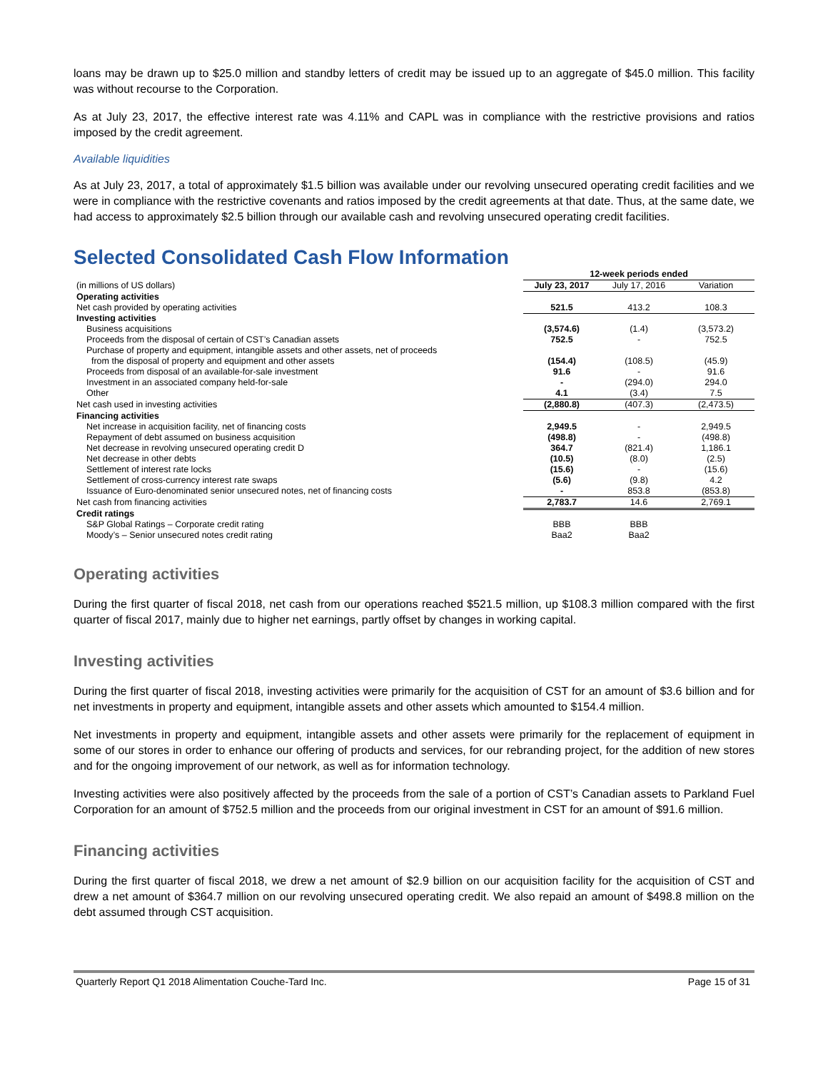loans may be drawn up to $25.0 million and standby letters of credit may be issued up to an aggregate of $45.0 million. This facility was without recourse to the Corporation.
As at July 23, 2017, the effective interest rate was 4.11% and CAPL was in compliance with the restrictive provisions and ratios imposed by the credit agreement.
Available liquidities
As at July 23, 2017, a total of approximately $1.5 billion was available under our revolving unsecured operating credit facilities and we were in compliance with the restrictive covenants and ratios imposed by the credit agreements at that date. Thus, at the same date, we had access to approximately $2.5 billion through our available cash and revolving unsecured operating credit facilities.
Selected Consolidated Cash Flow Information
| | 12-week periods ended | | |
| (in millions of US dollars) | July 23, 2017 | July 17, 2016 | Variation |
| Operating activities | | | |
| Net cash provided by operating activities | 521.5 | 413.2 | 108.3 |
| Investing activities | | | |
| Business acquisitions | (3,574.6) | (1.4) | (3,573.2) |
| Proceeds from the disposal of certain of CST’s Canadian assets | 752.5 | - | 752.5 |
| Purchase of property and equipment, intangible assets and other assets, net of proceeds from the disposal of property and equipment and other assets | (154.4) | (108.5) | (45.9) |
| Proceeds from disposal of an available-for-sale investment | 91.6 | - | 91.6 |
| Investment in an associated company held-for-sale | - | (294.0) | 294.0 |
| Other | 4.1 | (3.4) | 7.5 |
| Net cash used in investing activities | (2,880.8) | (407.3) | (2,473.5) |
| Financing activities | | | |
| Net increase in acquisition facility, net of financing costs | 2,949.5 | - | 2,949.5 |
| Repayment of debt assumed on business acquisition | (498.8) | - | (498.8) |
| Net decrease in revolving unsecured operating credit D | 364.7 | (821.4) | 1,186.1 |
| Net decrease in other debts | (10.5) | (8.0) | (2.5) |
| Settlement of interest rate locks | (15.6) | - | (15.6) |
| Settlement of cross-currency interest rate swaps | (5.6) | (9.8) | 4.2 |
| Issuance of Euro-denominated senior unsecured notes, net of financing costs | - | 853.8 | (853.8) |
| Net cash from financing activities | 2,783.7 | 14.6 | 2,769.1 |
| Credit ratings | | | |
| S&P Global Ratings – Corporate credit rating | BBB | BBB | |
| Moody’s – Senior unsecured notes credit rating | Baa2 | Baa2 | |
Operating activities
During the first quarter of fiscal 2018, net cash from our operations reached $521.5 million, up $108.3 million compared with the first quarter of fiscal 2017, mainly due to higher net earnings, partly offset by changes in working capital.
Investing activities
During the first quarter of fiscal 2018, investing activities were primarily for the acquisition of CST for an amount of $3.6 billion and for net investments in property and equipment, intangible assets and other assets which amounted to $154.4 million.
Net investments in property and equipment, intangible assets and other assets were primarily for the replacement of equipment in some of our stores in order to enhance our offering of products and services, for our rebranding project, for the addition of new stores and for the ongoing improvement of our network, as well as for information technology.
Investing activities were also positively affected by the proceeds from the sale of a portion of CST’s Canadian assets to Parkland Fuel Corporation for an amount of $752.5 million and the proceeds from our original investment in CST for an amount of $91.6 million.
Financing activities
During the first quarter of fiscal 2018, we drew a net amount of $2.9 billion on our acquisition facility for the acquisition of CST and drew a net amount of $364.7 million on our revolving unsecured operating credit. We also repaid an amount of $498.8 million on the debt assumed through CST acquisition.
Quarterly Report Q1 2018 Alimentation Couche-Tard Inc. Page 15 of 31